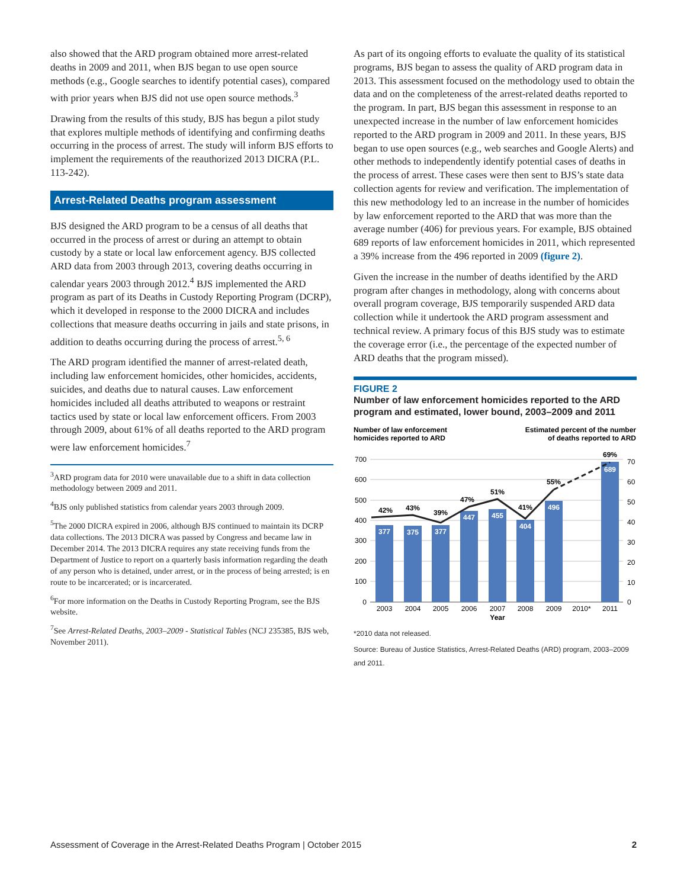also showed that the ARD program obtained more arrest-related deaths in 2009 and 2011, when BJS began to use open source methods (e.g., Google searches to identify potential cases), compared with prior years when BJS did not use open source methods.<sup>3</sup>
Drawing from the results of this study, BJS has begun a pilot study that explores multiple methods of identifying and confirming deaths occurring in the process of arrest. The study will inform BJS efforts to implement the requirements of the reauthorized 2013 DICRA (P.L. 113-242).
Arrest-Related Deaths program assessment
BJS designed the ARD program to be a census of all deaths that occurred in the process of arrest or during an attempt to obtain custody by a state or local law enforcement agency. BJS collected ARD data from 2003 through 2013, covering deaths occurring in calendar years 2003 through 2012.<sup>4</sup> BJS implemented the ARD program as part of its Deaths in Custody Reporting Program (DCRP), which it developed in response to the 2000 DICRA and includes collections that measure deaths occurring in jails and state prisons, in addition to deaths occurring during the process of arrest.<sup>5, 6</sup>
The ARD program identified the manner of arrest-related death, including law enforcement homicides, other homicides, accidents, suicides, and deaths due to natural causes. Law enforcement homicides included all deaths attributed to weapons or restraint tactics used by state or local law enforcement officers. From 2003 through 2009, about 61% of all deaths reported to the ARD program were law enforcement homicides.<sup>7</sup>
<sup>3</sup> ARD program data for 2010 were unavailable due to a shift in data collection methodology between 2009 and 2011.
<sup>4</sup> BJS only published statistics from calendar years 2003 through 2009.
<sup>5</sup> The 2000 DICRA expired in 2006, although BJS continued to maintain its DCRP data collections. The 2013 DICRA was passed by Congress and became law in December 2014. The 2013 DICRA requires any state receiving funds from the Department of Justice to report on a quarterly basis information regarding the death of any person who is detained, under arrest, or in the process of being arrested; is en route to be incarcerated; or is incarcerated.
<sup>6</sup> For more information on the Deaths in Custody Reporting Program, see the BJS website.
<sup>7</sup> See Arrest-Related Deaths, 2003–2009 - Statistical Tables (NCJ 235385, BJS web, November 2011).
As part of its ongoing efforts to evaluate the quality of its statistical programs, BJS began to assess the quality of ARD program data in 2013. This assessment focused on the methodology used to obtain the data and on the completeness of the arrest-related deaths reported to the program. In part, BJS began this assessment in response to an unexpected increase in the number of law enforcement homicides reported to the ARD program in 2009 and 2011. In these years, BJS began to use open sources (e.g., web searches and Google Alerts) and other methods to independently identify potential cases of deaths in the process of arrest. These cases were then sent to BJS’s state data collection agents for review and verification. The implementation of this new methodology led to an increase in the number of homicides by law enforcement reported to the ARD that was more than the average number (406) for previous years. For example, BJS obtained 689 reports of law enforcement homicides in 2011, which represented a 39% increase from the 496 reported in 2009 (figure 2).
Given the increase in the number of deaths identified by the ARD program after changes in methodology, along with concerns about overall program coverage, BJS temporarily suspended ARD data collection while it undertook the ARD program assessment and technical review. A primary focus of this BJS study was to estimate the coverage error (i.e., the percentage of the expected number of ARD deaths that the program missed).
FIGURE 2
Number of law enforcement homicides reported to the ARD program and estimated, lower bound, 2003–2009 and 2011
Number of law enforcement
homicides reported to ARD
Estimated percent of the number
of deaths reported to ARD
700
600
500
400
300
200
100
0
70
60
50
40
30
20
10
0
377
375
377
447
455
404
496
689
42%
43%
39%
47%
51%
41%
55%
69%
2003
2004
2005
2006
2007
2008
2009
2010*
2011
Year
*2010 data not released.
Source: Bureau of Justice Statistics, Arrest-Related Deaths (ARD) program, 2003–2009 and 2011.
Assessment of Coverage in the Arrest-Related Deaths Program | October 2015 2